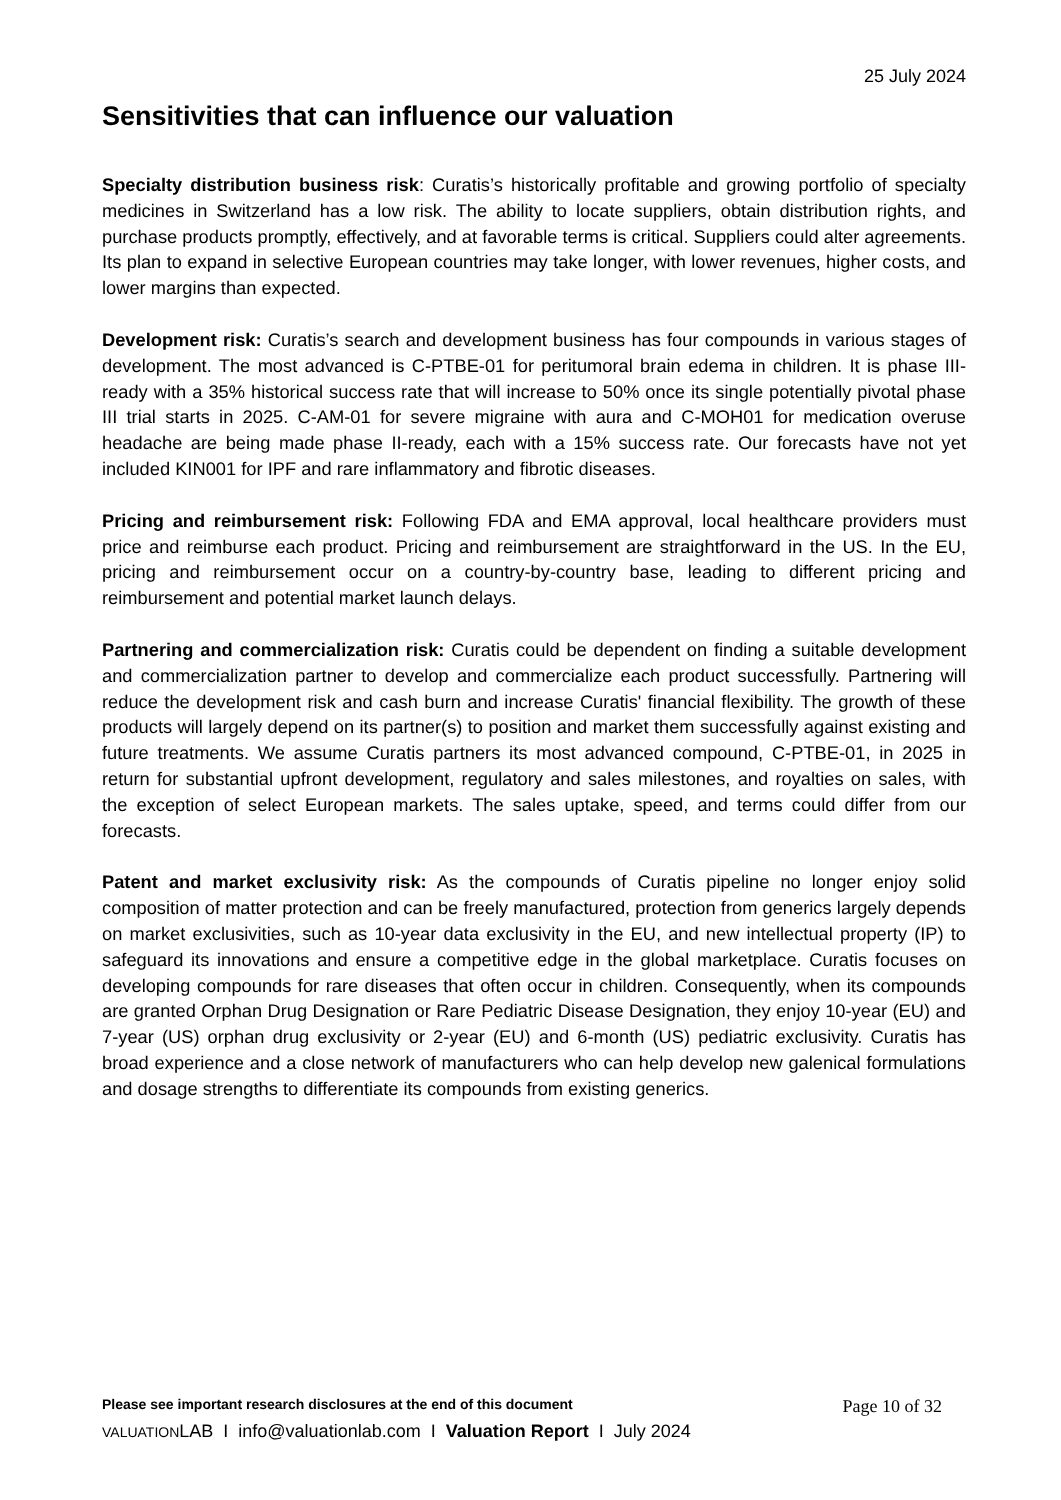25 July 2024
Sensitivities that can influence our valuation
Specialty distribution business risk: Curatis’s historically profitable and growing portfolio of specialty medicines in Switzerland has a low risk. The ability to locate suppliers, obtain distribution rights, and purchase products promptly, effectively, and at favorable terms is critical. Suppliers could alter agreements. Its plan to expand in selective European countries may take longer, with lower revenues, higher costs, and lower margins than expected.
Development risk: Curatis’s search and development business has four compounds in various stages of development. The most advanced is C-PTBE-01 for peritumoral brain edema in children. It is phase III-ready with a 35% historical success rate that will increase to 50% once its single potentially pivotal phase III trial starts in 2025. C-AM-01 for severe migraine with aura and C-MOH01 for medication overuse headache are being made phase II-ready, each with a 15% success rate. Our forecasts have not yet included KIN001 for IPF and rare inflammatory and fibrotic diseases.
Pricing and reimbursement risk: Following FDA and EMA approval, local healthcare providers must price and reimburse each product. Pricing and reimbursement are straightforward in the US. In the EU, pricing and reimbursement occur on a country-by-country base, leading to different pricing and reimbursement and potential market launch delays.
Partnering and commercialization risk: Curatis could be dependent on finding a suitable development and commercialization partner to develop and commercialize each product successfully. Partnering will reduce the development risk and cash burn and increase Curatis' financial flexibility. The growth of these products will largely depend on its partner(s) to position and market them successfully against existing and future treatments. We assume Curatis partners its most advanced compound, C-PTBE-01, in 2025 in return for substantial upfront development, regulatory and sales milestones, and royalties on sales, with the exception of select European markets. The sales uptake, speed, and terms could differ from our forecasts.
Patent and market exclusivity risk: As the compounds of Curatis pipeline no longer enjoy solid composition of matter protection and can be freely manufactured, protection from generics largely depends on market exclusivities, such as 10-year data exclusivity in the EU, and new intellectual property (IP) to safeguard its innovations and ensure a competitive edge in the global marketplace. Curatis focuses on developing compounds for rare diseases that often occur in children. Consequently, when its compounds are granted Orphan Drug Designation or Rare Pediatric Disease Designation, they enjoy 10-year (EU) and 7-year (US) orphan drug exclusivity or 2-year (EU) and 6-month (US) pediatric exclusivity. Curatis has broad experience and a close network of manufacturers who can help develop new galenical formulations and dosage strengths to differentiate its compounds from existing generics.
Please see important research disclosures at the end of this document Page 10 of 32
VALUATIONLAB I info@valuationlab.com I Valuation Report I July 2024